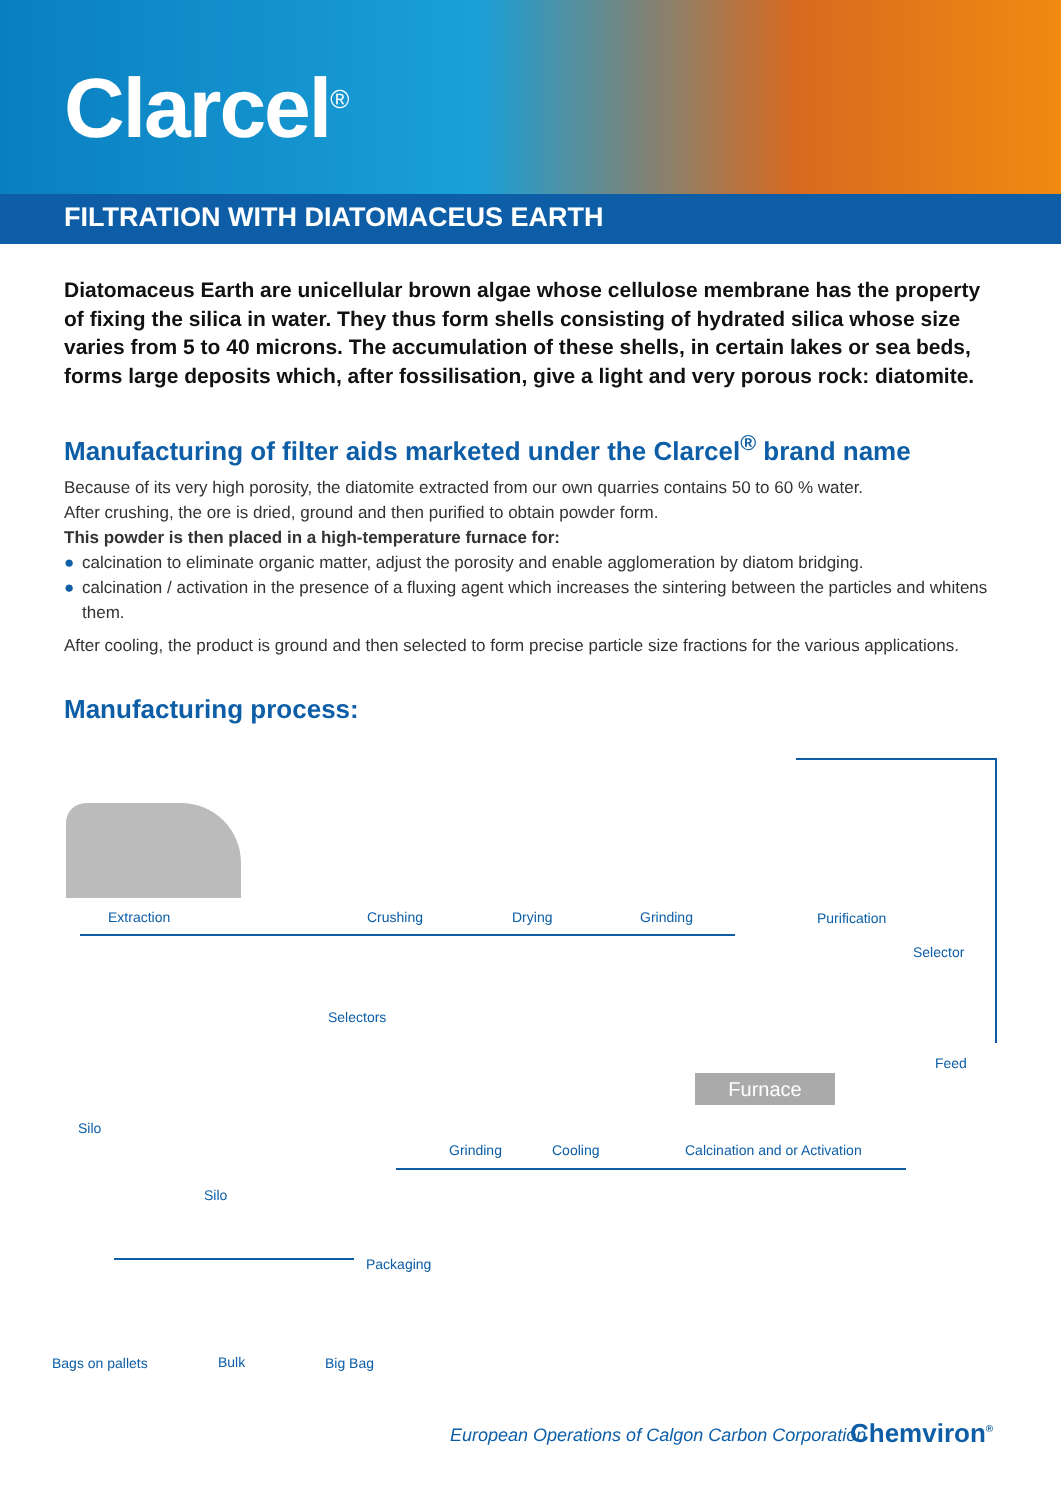Clarcel<sup>®</sup>
FILTRATION WITH DIATOMACEUS EARTH
Diatomaceus Earth are unicellular brown algae whose cellulose membrane has the property of fixing the silica in water. They thus form shells consisting of hydrated silica whose size varies from 5 to 40 microns. The accumulation of these shells, in certain lakes or sea beds, forms large deposits which, after fossilisation, give a light and very porous rock: diatomite.
Manufacturing of filter aids marketed under the Clarcel<sup>®</sup> brand name
Because of its very high porosity, the diatomite extracted from our own quarries contains 50 to 60 % water.
After crushing, the ore is dried, ground and then purified to obtain powder form.
This powder is then placed in a high-temperature furnace for:
● calcination to eliminate organic matter, adjust the porosity and enable agglomeration by diatom bridging.
● calcination / activation in the presence of a fluxing agent which increases the sintering between the particles and whitens them.
After cooling, the product is ground and then selected to form precise particle size fractions for the various applications.
Manufacturing process:
Furnace
Extraction Crushing Drying Grinding Purification
Selector
Selectors
Feed
Silo
Grinding Cooling Calcination and or Activation
Silo
Packaging
Bags on pallets Bulk Big Bag
European Operations of Calgon Carbon Corporation
Chemviron<sup>®</sup>